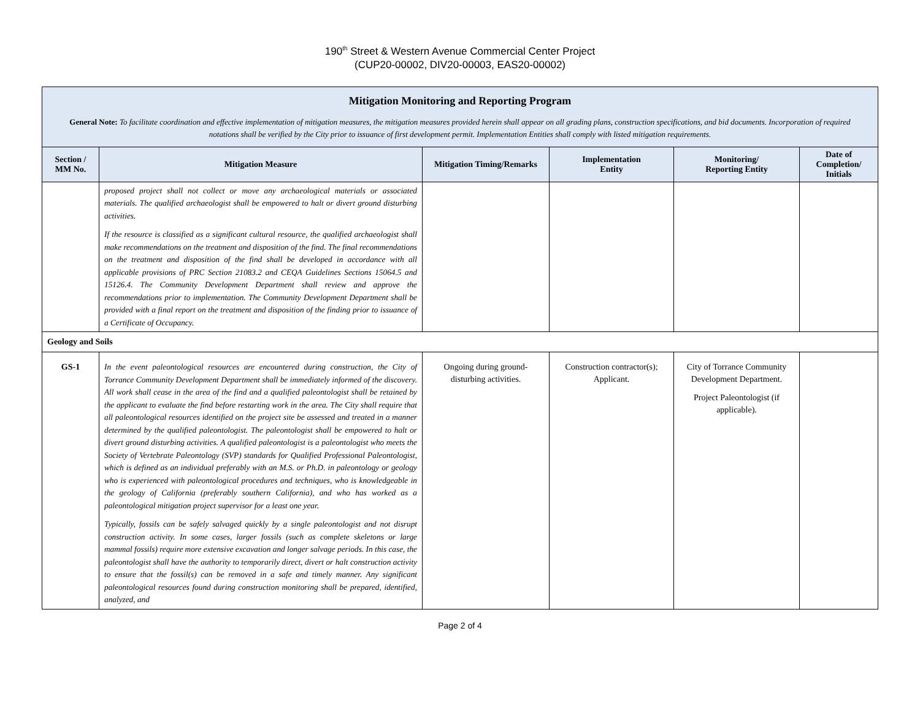190<sup>th</sup> Street & Western Avenue Commercial Center Project
(CUP20-00002, DIV20-00003, EAS20-00002)
| Mitigation Monitoring and Reporting Program General Note: To facilitate coordination and effective implementation of mitigation measures, the mitigation measures provided herein shall appear on all grading plans, construction specifications, and bid documents. Incorporation of required notations shall be verified by the City prior to issuance of first development permit. Implementation Entities shall comply with listed mitigation requirements. | | | | | |
| Section / MM No. | Mitigation Measure | Mitigation Timing/Remarks | Implementation Entity | Monitoring/ Reporting Entity | Date of Completion/ Initials |
| | proposed project shall not collect or move any archaeological materials or associated materials. The qualified archaeologist shall be empowered to halt or divert ground disturbing activities. If the resource is classified as a significant cultural resource, the qualified archaeologist shall make recommendations on the treatment and disposition of the find. The final recommendations on the treatment and disposition of the find shall be developed in accordance with all applicable provisions of PRC Section 21083.2 and CEQA Guidelines Sections 15064.5 and 15126.4. The Community Development Department shall review and approve the recommendations prior to implementation. The Community Development Department shall be provided with a final report on the treatment and disposition of the finding prior to issuance of a Certificate of Occupancy. | | | | |
| Geology and Soils | | | | | |
| GS-1 | In the event paleontological resources are encountered during construction, the City of Torrance Community Development Department shall be immediately informed of the discovery. All work shall cease in the area of the find and a qualified paleontologist shall be retained by the applicant to evaluate the find before restarting work in the area. The City shall require that all paleontological resources identified on the project site be assessed and treated in a manner determined by the qualified paleontologist. The paleontologist shall be empowered to halt or divert ground disturbing activities. A qualified paleontologist is a paleontologist who meets the Society of Vertebrate Paleontology (SVP) standards for Qualified Professional Paleontologist, which is defined as an individual preferably with an M.S. or Ph.D. in paleontology or geology who is experienced with paleontological procedures and techniques, who is knowledgeable in the geology of California (preferably southern California), and who has worked as a paleontological mitigation project supervisor for a least one year. Typically, fossils can be safely salvaged quickly by a single paleontologist and not disrupt construction activity. In some cases, larger fossils (such as complete skeletons or large mammal fossils) require more extensive excavation and longer salvage periods. In this case, the paleontologist shall have the authority to temporarily direct, divert or halt construction activity to ensure that the fossil(s) can be removed in a safe and timely manner. Any significant paleontological resources found during construction monitoring shall be prepared, identified, analyzed, and | Ongoing during ground-disturbing activities. | Construction contractor(s); Applicant. | City of Torrance Community Development Department. Project Paleontologist (if applicable). | |
Page 2 of 4